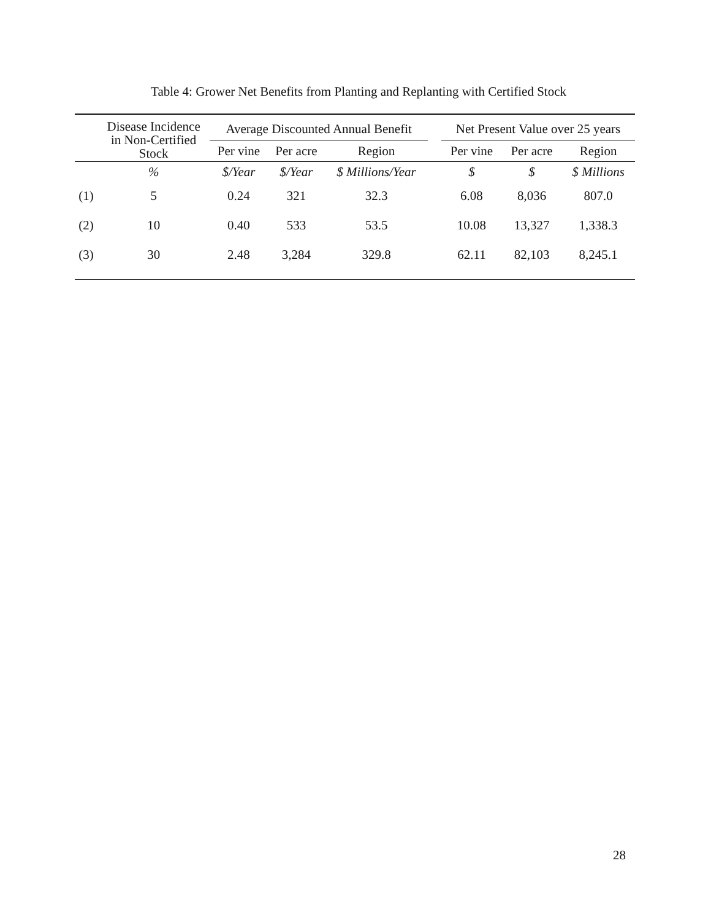Table 4: Grower Net Benefits from Planting and Replanting with Certified Stock
| | Disease Incidence in Non-Certified Stock | Average Discounted Annual Benefit | | | | Net Present Value over 25 years | | |
| --- | --- | --- | --- | --- | --- | --- | --- | --- |
| | | Per vine | Per acre | Region | | Per vine | Per acre | Region |
| | % | $/Year | $/Year | $ Millions/Year | | $ | $ | $ Millions |
| (1) | 5 | 0.24 | 321 | 32.3 | | 6.08 | 8,036 | 807.0 |
| (2) | 10 | 0.40 | 533 | 53.5 | | 10.08 | 13,327 | 1,338.3 |
| (3) | 30 | 2.48 | 3,284 | 329.8 | | 62.11 | 82,103 | 8,245.1 |
28